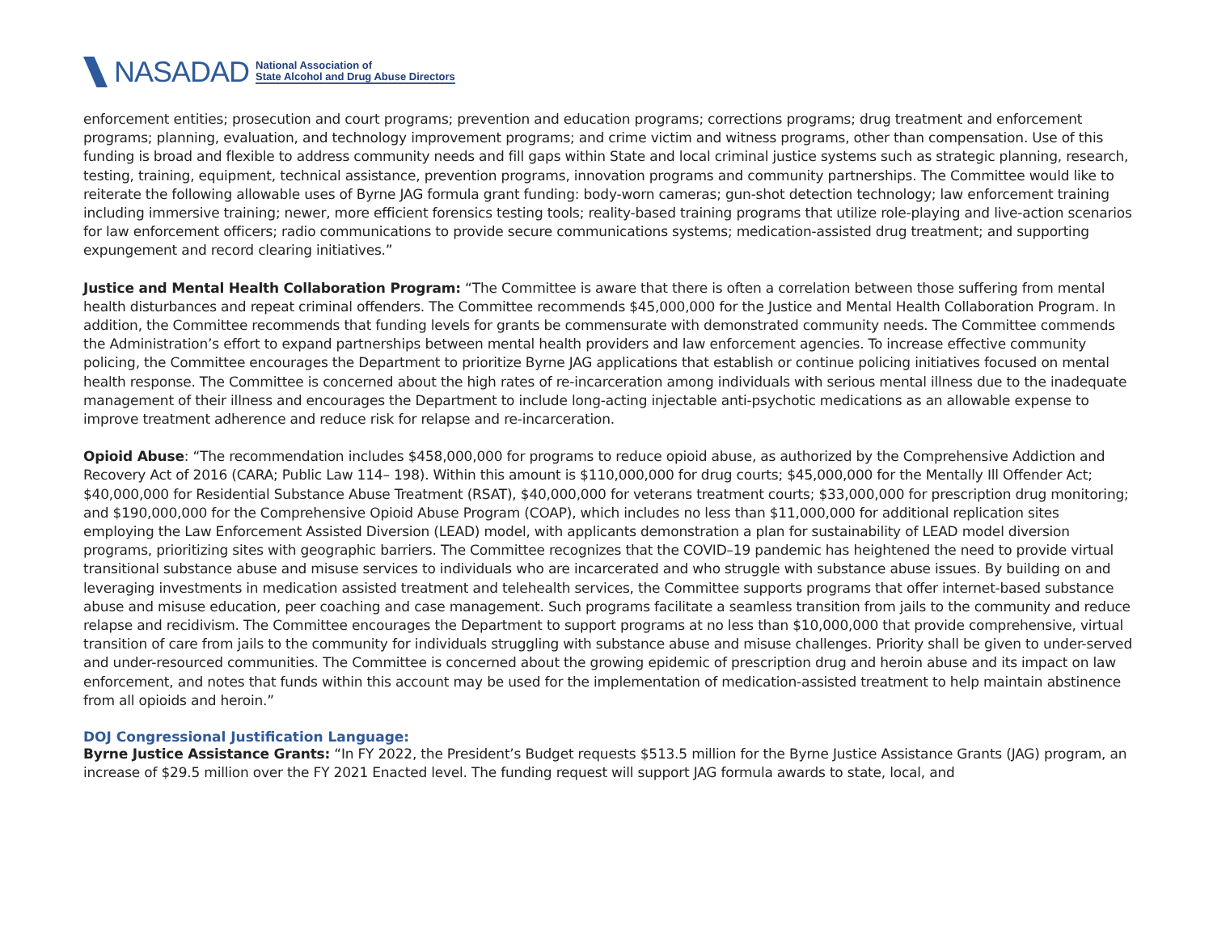NASADAD
National Association of
State Alcohol and Drug Abuse Directors
enforcement entities; prosecution and court programs; prevention and education programs; corrections programs; drug treatment and enforcement programs; planning, evaluation, and technology improvement programs; and crime victim and witness programs, other than compensation. Use of this funding is broad and flexible to address community needs and fill gaps within State and local criminal justice systems such as strategic planning, research, testing, training, equipment, technical assistance, prevention programs, innovation programs and community partnerships. The Committee would like to reiterate the following allowable uses of Byrne JAG formula grant funding: body-worn cameras; gun-shot detection technology; law enforcement training including immersive training; newer, more efficient forensics testing tools; reality-based training programs that utilize role-playing and live-action scenarios for law enforcement officers; radio communications to provide secure communications systems; medication-assisted drug treatment; and supporting expungement and record clearing initiatives.”
Justice and Mental Health Collaboration Program: “The Committee is aware that there is often a correlation between those suffering from mental health disturbances and repeat criminal offenders. The Committee recommends $45,000,000 for the Justice and Mental Health Collaboration Program. In addition, the Committee recommends that funding levels for grants be commensurate with demonstrated community needs. The Committee commends the Administration’s effort to expand partnerships between mental health providers and law enforcement agencies. To increase effective community policing, the Committee encourages the Department to prioritize Byrne JAG applications that establish or continue policing initiatives focused on mental health response. The Committee is concerned about the high rates of re-incarceration among individuals with serious mental illness due to the inadequate management of their illness and encourages the Department to include long-acting injectable anti-psychotic medications as an allowable expense to improve treatment adherence and reduce risk for relapse and re-incarceration.
Opioid Abuse: “The recommendation includes $458,000,000 for programs to reduce opioid abuse, as authorized by the Comprehensive Addiction and Recovery Act of 2016 (CARA; Public Law 114– 198). Within this amount is $110,000,000 for drug courts; $45,000,000 for the Mentally Ill Offender Act; $40,000,000 for Residential Substance Abuse Treatment (RSAT), $40,000,000 for veterans treatment courts; $33,000,000 for prescription drug monitoring; and $190,000,000 for the Comprehensive Opioid Abuse Program (COAP), which includes no less than $11,000,000 for additional replication sites employing the Law Enforcement Assisted Diversion (LEAD) model, with applicants demonstration a plan for sustainability of LEAD model diversion programs, prioritizing sites with geographic barriers. The Committee recognizes that the COVID–19 pandemic has heightened the need to provide virtual transitional substance abuse and misuse services to individuals who are incarcerated and who struggle with substance abuse issues. By building on and leveraging investments in medication assisted treatment and telehealth services, the Committee supports programs that offer internet-based substance abuse and misuse education, peer coaching and case management. Such programs facilitate a seamless transition from jails to the community and reduce relapse and recidivism. The Committee encourages the Department to support programs at no less than $10,000,000 that provide comprehensive, virtual transition of care from jails to the community for individuals struggling with substance abuse and misuse challenges. Priority shall be given to under-served and under-resourced communities. The Committee is concerned about the growing epidemic of prescription drug and heroin abuse and its impact on law enforcement, and notes that funds within this account may be used for the implementation of medication-assisted treatment to help maintain abstinence from all opioids and heroin.”
DOJ Congressional Justification Language:
Byrne Justice Assistance Grants: “In FY 2022, the President’s Budget requests $513.5 million for the Byrne Justice Assistance Grants (JAG) program, an increase of $29.5 million over the FY 2021 Enacted level. The funding request will support JAG formula awards to state, local, and